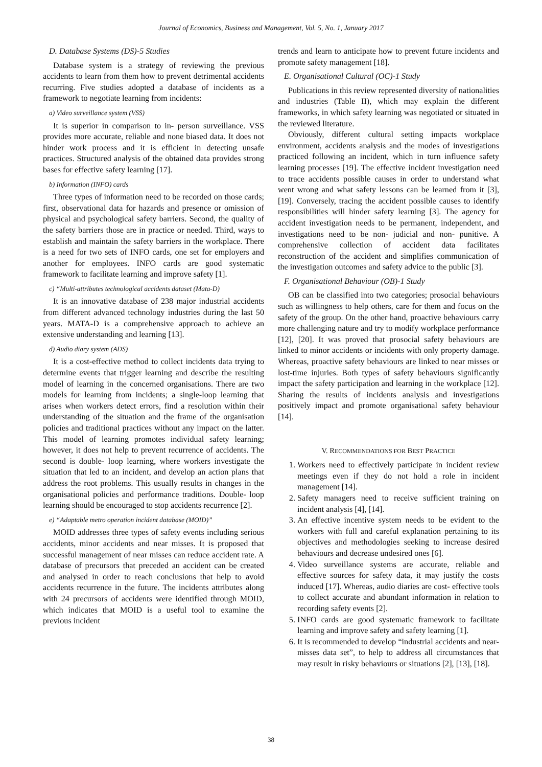Journal of Economics, Business and Management, Vol. 5, No. 1, January 2017
D. Database Systems (DS)-5 Studies
Database system is a strategy of reviewing the previous accidents to learn from them how to prevent detrimental accidents recurring. Five studies adopted a database of incidents as a framework to negotiate learning from incidents:
a) Video surveillance system (VSS)
It is superior in comparison to in- person surveillance. VSS provides more accurate, reliable and none biased data. It does not hinder work process and it is efficient in detecting unsafe practices. Structured analysis of the obtained data provides strong bases for effective safety learning [17].
b) Information (INFO) cards
Three types of information need to be recorded on those cards; first, observational data for hazards and presence or omission of physical and psychological safety barriers. Second, the quality of the safety barriers those are in practice or needed. Third, ways to establish and maintain the safety barriers in the workplace. There is a need for two sets of INFO cards, one set for employers and another for employees. INFO cards are good systematic framework to facilitate learning and improve safety [1].
c) “Multi-attributes technological accidents dataset (Mata-D)
It is an innovative database of 238 major industrial accidents from different advanced technology industries during the last 50 years. MATA-D is a comprehensive approach to achieve an extensive understanding and learning [13].
d) Audio diary system (ADS)
It is a cost-effective method to collect incidents data trying to determine events that trigger learning and describe the resulting model of learning in the concerned organisations. There are two models for learning from incidents; a single-loop learning that arises when workers detect errors, find a resolution within their understanding of the situation and the frame of the organisation policies and traditional practices without any impact on the latter. This model of learning promotes individual safety learning; however, it does not help to prevent recurrence of accidents. The second is double- loop learning, where workers investigate the situation that led to an incident, and develop an action plans that address the root problems. This usually results in changes in the organisational policies and performance traditions. Double- loop learning should be encouraged to stop accidents recurrence [2].
e) “Adaptable metro operation incident database (MOID)”
MOID addresses three types of safety events including serious accidents, minor accidents and near misses. It is proposed that successful management of near misses can reduce accident rate. A database of precursors that preceded an accident can be created and analysed in order to reach conclusions that help to avoid accidents recurrence in the future. The incidents attributes along with 24 precursors of accidents were identified through MOID, which indicates that MOID is a useful tool to examine the previous incident
trends and learn to anticipate how to prevent future incidents and promote safety management [18].
E. Organisational Cultural (OC)-1 Study
Publications in this review represented diversity of nationalities and industries (Table II), which may explain the different frameworks, in which safety learning was negotiated or situated in the reviewed literature.
Obviously, different cultural setting impacts workplace environment, accidents analysis and the modes of investigations practiced following an incident, which in turn influence safety learning processes [19]. The effective incident investigation need to trace accidents possible causes in order to understand what went wrong and what safety lessons can be learned from it [3], [19]. Conversely, tracing the accident possible causes to identify responsibilities will hinder safety learning [3]. The agency for accident investigation needs to be permanent, independent, and investigations need to be non- judicial and non- punitive. A comprehensive collection of accident data facilitates reconstruction of the accident and simplifies communication of the investigation outcomes and safety advice to the public [3].
F. Organisational Behaviour (OB)-1 Study
OB can be classified into two categories; prosocial behaviours such as willingness to help others, care for them and focus on the safety of the group. On the other hand, proactive behaviours carry more challenging nature and try to modify workplace performance [12], [20]. It was proved that prosocial safety behaviours are linked to minor accidents or incidents with only property damage. Whereas, proactive safety behaviours are linked to near misses or lost-time injuries. Both types of safety behaviours significantly impact the safety participation and learning in the workplace [12]. Sharing the results of incidents analysis and investigations positively impact and promote organisational safety behaviour [14].
V. RECOMMENDATIONS FOR BEST PRACTICE
1. Workers need to effectively participate in incident review meetings even if they do not hold a role in incident management [14].
2. Safety managers need to receive sufficient training on incident analysis [4], [14].
3. An effective incentive system needs to be evident to the workers with full and careful explanation pertaining to its objectives and methodologies seeking to increase desired behaviours and decrease undesired ones [6].
4. Video surveillance systems are accurate, reliable and effective sources for safety data, it may justify the costs induced [17]. Whereas, audio diaries are cost- effective tools to collect accurate and abundant information in relation to recording safety events [2].
5. INFO cards are good systematic framework to facilitate learning and improve safety and safety learning [1].
6. It is recommended to develop “industrial accidents and near- misses data set”, to help to address all circumstances that may result in risky behaviours or situations [2], [13], [18].
38